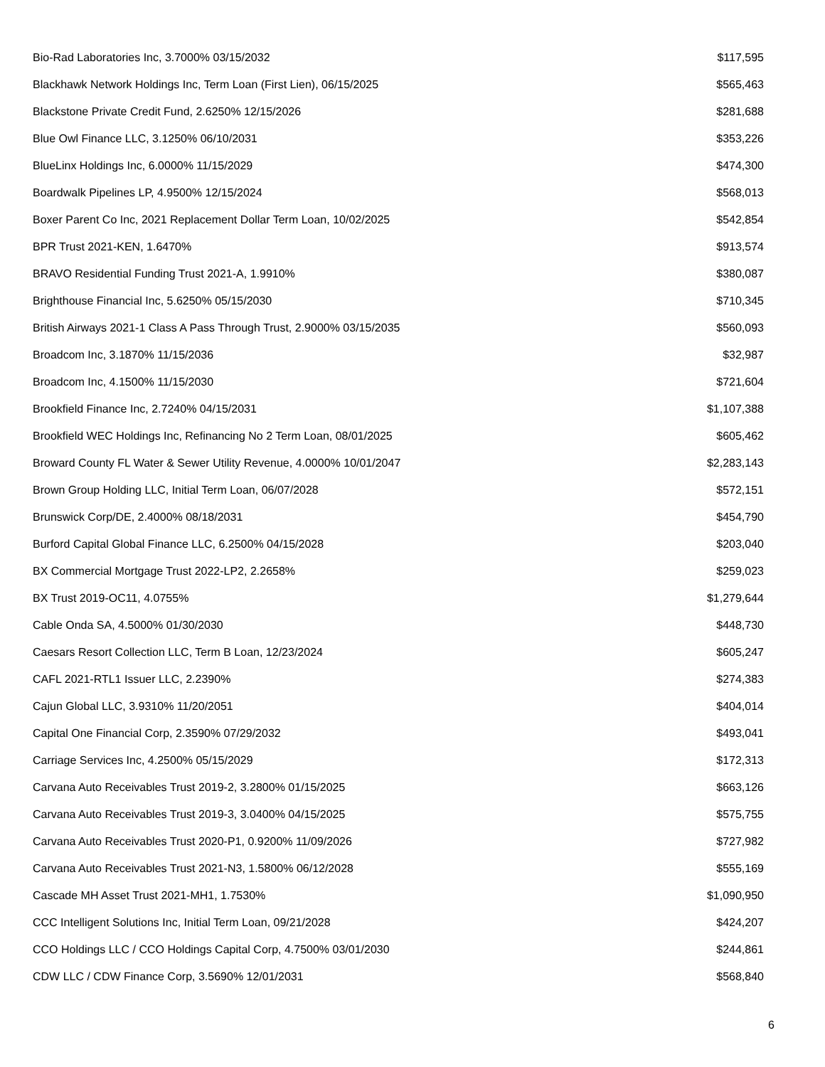| Bio-Rad Laboratories Inc, 3.7000% 03/15/2032 | $117,595 |
| Blackhawk Network Holdings Inc, Term Loan (First Lien), 06/15/2025 | $565,463 |
| Blackstone Private Credit Fund, 2.6250% 12/15/2026 | $281,688 |
| Blue Owl Finance LLC, 3.1250% 06/10/2031 | $353,226 |
| BlueLinx Holdings Inc, 6.0000% 11/15/2029 | $474,300 |
| Boardwalk Pipelines LP, 4.9500% 12/15/2024 | $568,013 |
| Boxer Parent Co Inc, 2021 Replacement Dollar Term Loan, 10/02/2025 | $542,854 |
| BPR Trust 2021-KEN, 1.6470% | $913,574 |
| BRAVO Residential Funding Trust 2021-A, 1.9910% | $380,087 |
| Brighthouse Financial Inc, 5.6250% 05/15/2030 | $710,345 |
| British Airways 2021-1 Class A Pass Through Trust, 2.9000% 03/15/2035 | $560,093 |
| Broadcom Inc, 3.1870% 11/15/2036 | $32,987 |
| Broadcom Inc, 4.1500% 11/15/2030 | $721,604 |
| Brookfield Finance Inc, 2.7240% 04/15/2031 | $1,107,388 |
| Brookfield WEC Holdings Inc, Refinancing No 2 Term Loan, 08/01/2025 | $605,462 |
| Broward County FL Water & Sewer Utility Revenue, 4.0000% 10/01/2047 | $2,283,143 |
| Brown Group Holding LLC, Initial Term Loan, 06/07/2028 | $572,151 |
| Brunswick Corp/DE, 2.4000% 08/18/2031 | $454,790 |
| Burford Capital Global Finance LLC, 6.2500% 04/15/2028 | $203,040 |
| BX Commercial Mortgage Trust 2022-LP2, 2.2658% | $259,023 |
| BX Trust 2019-OC11, 4.0755% | $1,279,644 |
| Cable Onda SA, 4.5000% 01/30/2030 | $448,730 |
| Caesars Resort Collection LLC, Term B Loan, 12/23/2024 | $605,247 |
| CAFL 2021-RTL1 Issuer LLC, 2.2390% | $274,383 |
| Cajun Global LLC, 3.9310% 11/20/2051 | $404,014 |
| Capital One Financial Corp, 2.3590% 07/29/2032 | $493,041 |
| Carriage Services Inc, 4.2500% 05/15/2029 | $172,313 |
| Carvana Auto Receivables Trust 2019-2, 3.2800% 01/15/2025 | $663,126 |
| Carvana Auto Receivables Trust 2019-3, 3.0400% 04/15/2025 | $575,755 |
| Carvana Auto Receivables Trust 2020-P1, 0.9200% 11/09/2026 | $727,982 |
| Carvana Auto Receivables Trust 2021-N3, 1.5800% 06/12/2028 | $555,169 |
| Cascade MH Asset Trust 2021-MH1, 1.7530% | $1,090,950 |
| CCC Intelligent Solutions Inc, Initial Term Loan, 09/21/2028 | $424,207 |
| CCO Holdings LLC / CCO Holdings Capital Corp, 4.7500% 03/01/2030 | $244,861 |
| CDW LLC / CDW Finance Corp, 3.5690% 12/01/2031 | $568,840 |
6